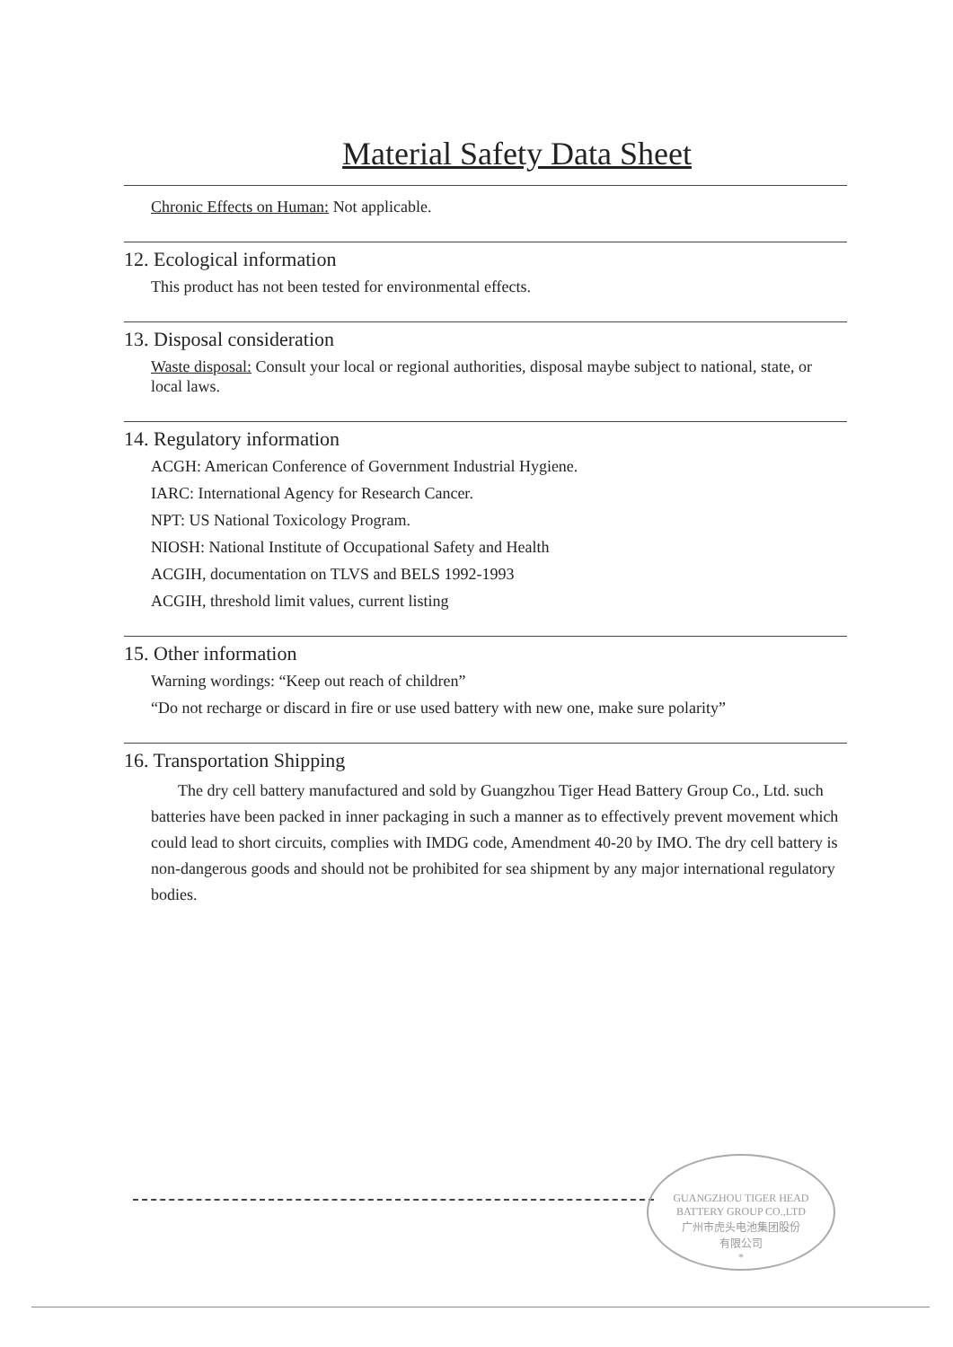Material Safety Data Sheet
Chronic Effects on Human: Not applicable.
12. Ecological information
This product has not been tested for environmental effects.
13. Disposal consideration
Waste disposal: Consult your local or regional authorities, disposal maybe subject to national, state, or local laws.
14. Regulatory information
ACGH: American Conference of Government Industrial Hygiene.
IARC: International Agency for Research Cancer.
NPT: US National Toxicology Program.
NIOSH: National Institute of Occupational Safety and Health
ACGIH, documentation on TLVS and BELS 1992-1993
ACGIH, threshold limit values, current listing
15. Other information
Warning wordings: “Keep out reach of children”
“Do not recharge or discard in fire or use used battery with new one, make sure polarity”
16. Transportation Shipping
The dry cell battery manufactured and sold by Guangzhou Tiger Head Battery Group Co., Ltd. such batteries have been packed in inner packaging in such a manner as to effectively prevent movement which could lead to short circuits, complies with IMDG code, Amendment 40-20 by IMO. The dry cell battery is non-dangerous goods and should not be prohibited for sea shipment by any major international regulatory bodies.
GUANGZHOU TIGER HEAD BATTERY GROUP CO.,LTD
广州市虎头电池集团股份
有限公司
*